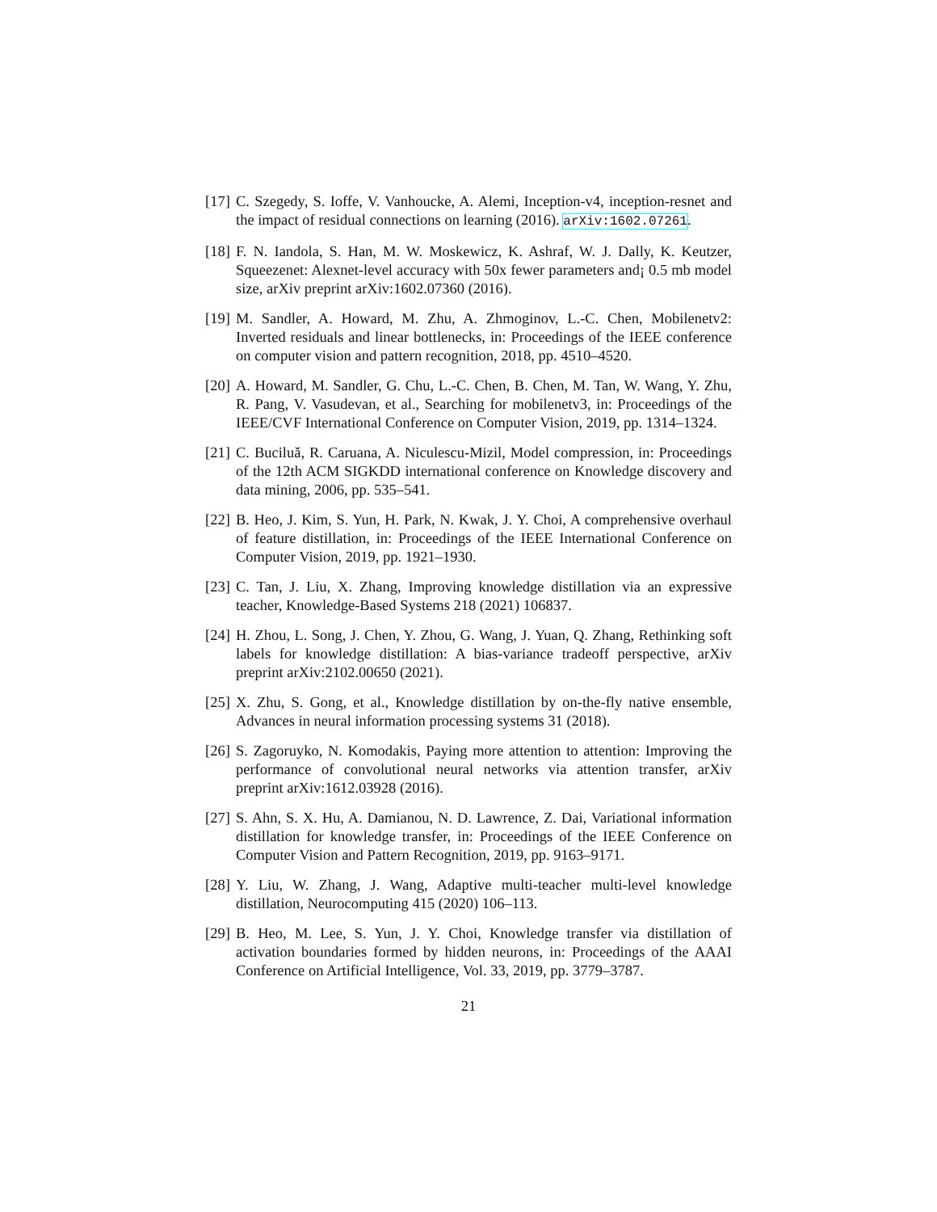[17]
C. Szegedy, S. Ioffe, V. Vanhoucke, A. Alemi, Inception-v4, inception-resnet and the impact of residual connections on learning (2016). arXiv:1602.07261.
[18]
F. N. Iandola, S. Han, M. W. Moskewicz, K. Ashraf, W. J. Dally, K. Keutzer, Squeezenet: Alexnet-level accuracy with 50x fewer parameters and¡ 0.5 mb model size, arXiv preprint arXiv:1602.07360 (2016).
[19]
M. Sandler, A. Howard, M. Zhu, A. Zhmoginov, L.-C. Chen, Mobilenetv2: Inverted residuals and linear bottlenecks, in: Proceedings of the IEEE conference on computer vision and pattern recognition, 2018, pp. 4510–4520.
[20]
A. Howard, M. Sandler, G. Chu, L.-C. Chen, B. Chen, M. Tan, W. Wang, Y. Zhu, R. Pang, V. Vasudevan, et al., Searching for mobilenetv3, in: Proceedings of the IEEE/CVF International Conference on Computer Vision, 2019, pp. 1314–1324.
[21]
C. Buciluǎ, R. Caruana, A. Niculescu-Mizil, Model compression, in: Proceedings of the 12th ACM SIGKDD international conference on Knowledge discovery and data mining, 2006, pp. 535–541.
[22]
B. Heo, J. Kim, S. Yun, H. Park, N. Kwak, J. Y. Choi, A comprehensive overhaul of feature distillation, in: Proceedings of the IEEE International Conference on Computer Vision, 2019, pp. 1921–1930.
[23]
C. Tan, J. Liu, X. Zhang, Improving knowledge distillation via an expressive teacher, Knowledge-Based Systems 218 (2021) 106837.
[24]
H. Zhou, L. Song, J. Chen, Y. Zhou, G. Wang, J. Yuan, Q. Zhang, Rethinking soft labels for knowledge distillation: A bias-variance tradeoff perspective, arXiv preprint arXiv:2102.00650 (2021).
[25]
X. Zhu, S. Gong, et al., Knowledge distillation by on-the-fly native ensemble, Advances in neural information processing systems 31 (2018).
[26]
S. Zagoruyko, N. Komodakis, Paying more attention to attention: Improving the performance of convolutional neural networks via attention transfer, arXiv preprint arXiv:1612.03928 (2016).
[27]
S. Ahn, S. X. Hu, A. Damianou, N. D. Lawrence, Z. Dai, Variational information distillation for knowledge transfer, in: Proceedings of the IEEE Conference on Computer Vision and Pattern Recognition, 2019, pp. 9163–9171.
[28]
Y. Liu, W. Zhang, J. Wang, Adaptive multi-teacher multi-level knowledge distillation, Neurocomputing 415 (2020) 106–113.
[29]
B. Heo, M. Lee, S. Yun, J. Y. Choi, Knowledge transfer via distillation of activation boundaries formed by hidden neurons, in: Proceedings of the AAAI Conference on Artificial Intelligence, Vol. 33, 2019, pp. 3779–3787.
21